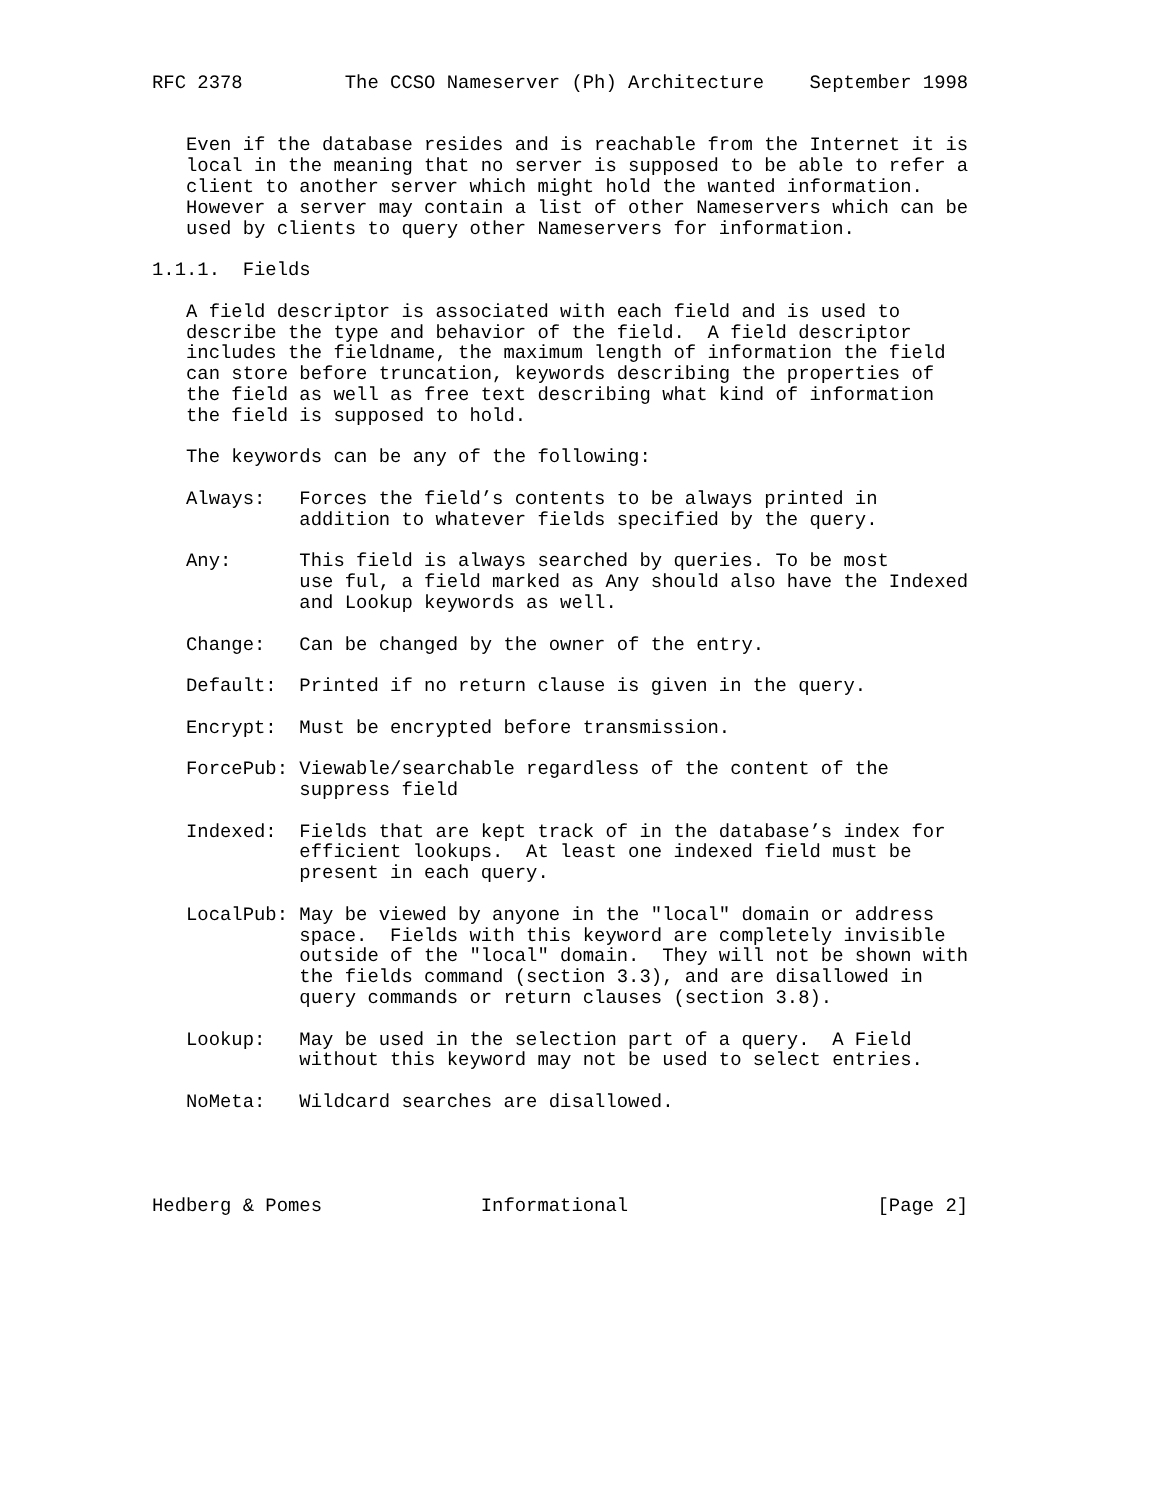RFC 2378         The CCSO Nameserver (Ph) Architecture    September 1998


   Even if the database resides and is reachable from the Internet it is
   local in the meaning that no server is supposed to be able to refer a
   client to another server which might hold the wanted information.
   However a server may contain a list of other Nameservers which can be
   used by clients to query other Nameservers for information.

1.1.1.  Fields

   A field descriptor is associated with each field and is used to
   describe the type and behavior of the field.  A field descriptor
   includes the fieldname, the maximum length of information the field
   can store before truncation, keywords describing the properties of
   the field as well as free text describing what kind of information
   the field is supposed to hold.

   The keywords can be any of the following:

   Always:   Forces the field’s contents to be always printed in
             addition to whatever fields specified by the query.

   Any:      This field is always searched by queries. To be most
             use ful, a field marked as Any should also have the Indexed
             and Lookup keywords as well.

   Change:   Can be changed by the owner of the entry.

   Default:  Printed if no return clause is given in the query.

   Encrypt:  Must be encrypted before transmission.

   ForcePub: Viewable/searchable regardless of the content of the
             suppress field

   Indexed:  Fields that are kept track of in the database’s index for
             efficient lookups.  At least one indexed field must be
             present in each query.

   LocalPub: May be viewed by anyone in the "local" domain or address
             space.  Fields with this keyword are completely invisible
             outside of the "local" domain.  They will not be shown with
             the fields command (section 3.3), and are disallowed in
             query commands or return clauses (section 3.8).

   Lookup:   May be used in the selection part of a query.  A Field
             without this keyword may not be used to select entries.

   NoMeta:   Wildcard searches are disallowed.




Hedberg & Pomes              Informational                      [Page 2]